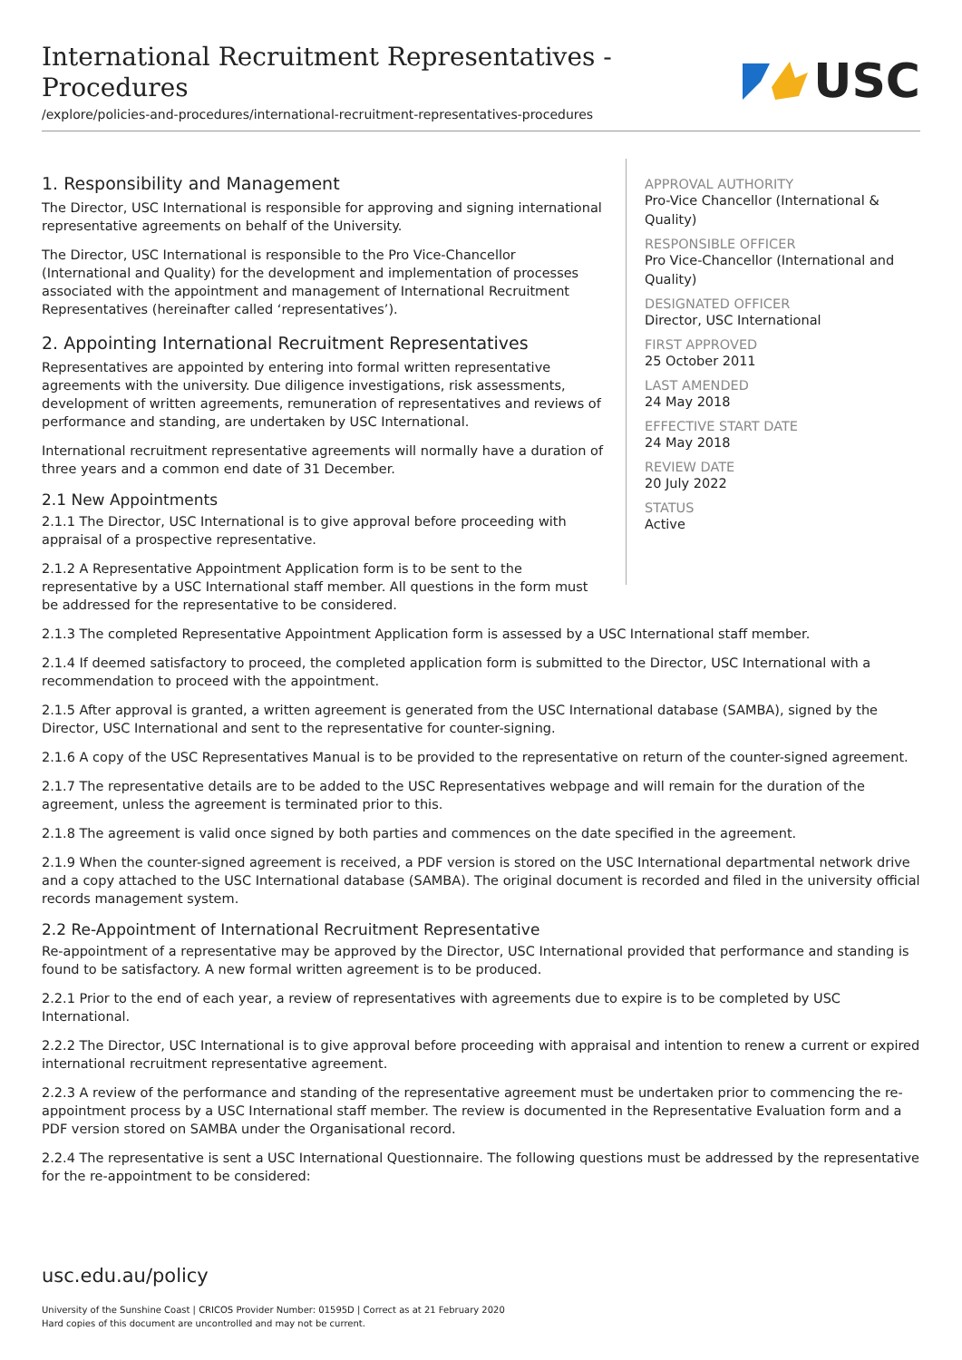International Recruitment Representatives -
Procedures
/explore/policies-and-procedures/international-recruitment-representatives-procedures
USC
1. Responsibility and Management
The Director, USC International is responsible for approving and signing international representative agreements on behalf of the University.
The Director, USC International is responsible to the Pro Vice-Chancellor (International and Quality) for the development and implementation of processes associated with the appointment and management of International Recruitment Representatives (hereinafter called ‘representatives’).
2. Appointing International Recruitment Representatives
Representatives are appointed by entering into formal written representative agreements with the university. Due diligence investigations, risk assessments, development of written agreements, remuneration of representatives and reviews of performance and standing, are undertaken by USC International.
International recruitment representative agreements will normally have a duration of three years and a common end date of 31 December.
2.1 New Appointments
2.1.1 The Director, USC International is to give approval before proceeding with appraisal of a prospective representative.
2.1.2 A Representative Appointment Application form is to be sent to the representative by a USC International staff member. All questions in the form must be addressed for the representative to be considered.
APPROVAL AUTHORITY
Pro-Vice Chancellor (International & Quality)
RESPONSIBLE OFFICER
Pro Vice-Chancellor (International and Quality)
DESIGNATED OFFICER
Director, USC International
FIRST APPROVED
25 October 2011
LAST AMENDED
24 May 2018
EFFECTIVE START DATE
24 May 2018
REVIEW DATE
20 July 2022
STATUS
Active
2.1.3 The completed Representative Appointment Application form is assessed by a USC International staff member.
2.1.4 If deemed satisfactory to proceed, the completed application form is submitted to the Director, USC International with a recommendation to proceed with the appointment.
2.1.5 After approval is granted, a written agreement is generated from the USC International database (SAMBA), signed by the Director, USC International and sent to the representative for counter-signing.
2.1.6 A copy of the USC Representatives Manual is to be provided to the representative on return of the counter-signed agreement.
2.1.7 The representative details are to be added to the USC Representatives webpage and will remain for the duration of the agreement, unless the agreement is terminated prior to this.
2.1.8 The agreement is valid once signed by both parties and commences on the date specified in the agreement.
2.1.9 When the counter-signed agreement is received, a PDF version is stored on the USC International departmental network drive and a copy attached to the USC International database (SAMBA). The original document is recorded and filed in the university official records management system.
2.2 Re-Appointment of International Recruitment Representative
Re-appointment of a representative may be approved by the Director, USC International provided that performance and standing is found to be satisfactory. A new formal written agreement is to be produced.
2.2.1 Prior to the end of each year, a review of representatives with agreements due to expire is to be completed by USC International.
2.2.2 The Director, USC International is to give approval before proceeding with appraisal and intention to renew a current or expired international recruitment representative agreement.
2.2.3 A review of the performance and standing of the representative agreement must be undertaken prior to commencing the re-appointment process by a USC International staff member. The review is documented in the Representative Evaluation form and a PDF version stored on SAMBA under the Organisational record.
2.2.4 The representative is sent a USC International Questionnaire. The following questions must be addressed by the representative for the re-appointment to be considered:
usc.edu.au/policy
University of the Sunshine Coast | CRICOS Provider Number: 01595D | Correct as at 21 February 2020
Hard copies of this document are uncontrolled and may not be current.